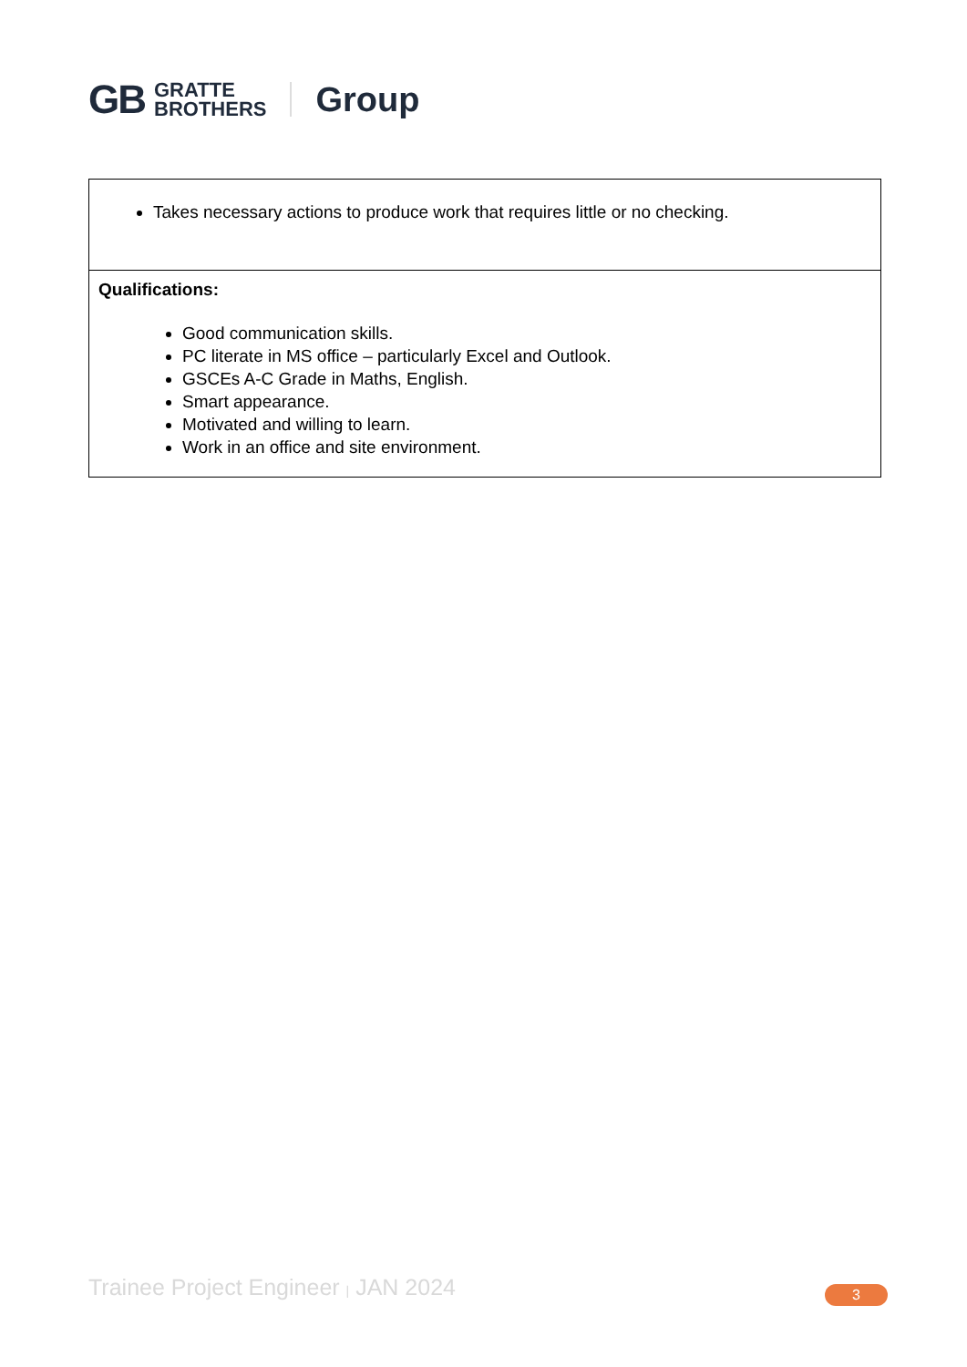GB GRATTE
BROTHERS Group
| Takes necessary actions to produce work that requires little or no checking. |
| Qualifications: Good communication skills. PC literate in MS office – particularly Excel and Outlook. GSCEs A-C Grade in Maths, English. Smart appearance. Motivated and willing to learn. Work in an office and site environment. |
Trainee Project Engineer | JAN 2024
3